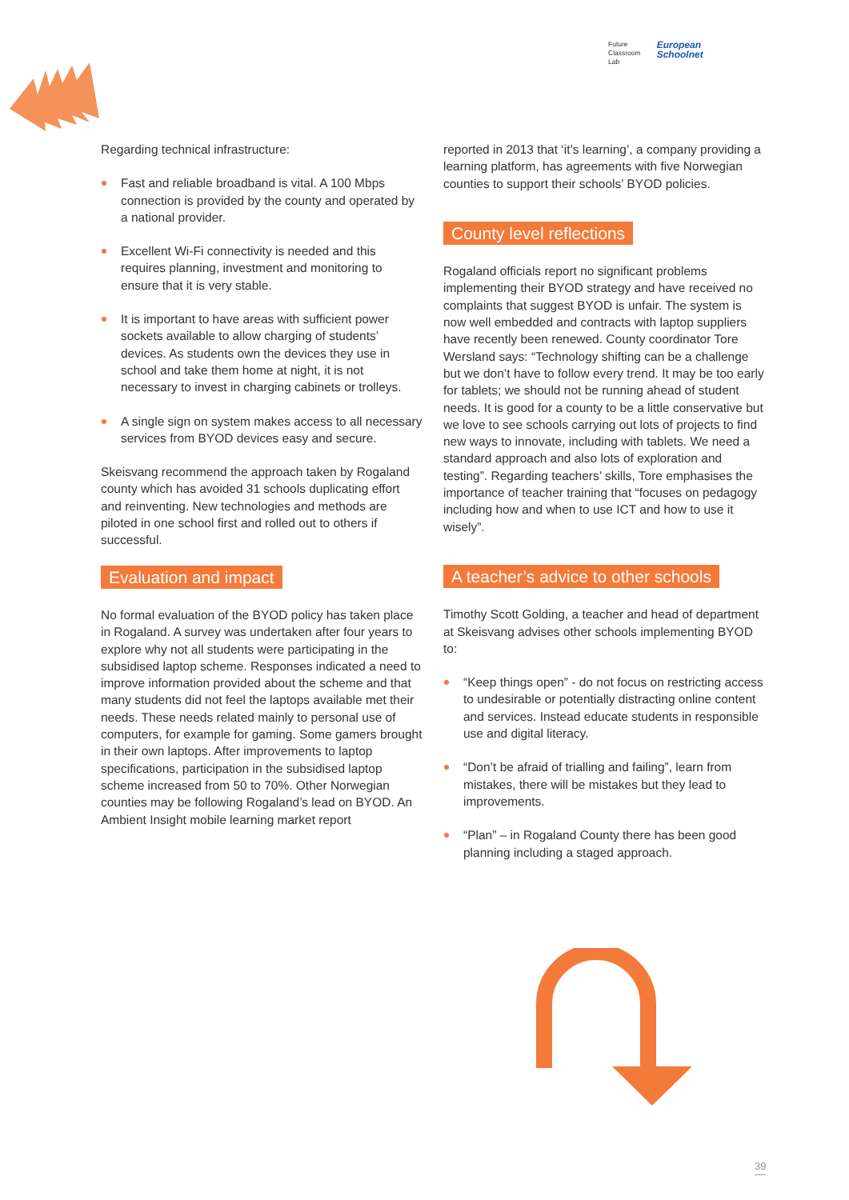Future
Classroom
Lab
European
Schoolnet
Regarding technical infrastructure:
Fast and reliable broadband is vital. A 100 Mbps connection is provided by the county and operated by a national provider.
Excellent Wi-Fi connectivity is needed and this requires planning, investment and monitoring to ensure that it is very stable.
It is important to have areas with sufficient power sockets available to allow charging of students’ devices. As students own the devices they use in school and take them home at night, it is not necessary to invest in charging cabinets or trolleys.
A single sign on system makes access to all necessary services from BYOD devices easy and secure.
Skeisvang recommend the approach taken by Rogaland county which has avoided 31 schools duplicating effort and reinventing. New technologies and methods are piloted in one school first and rolled out to others if successful.
Evaluation and impact
No formal evaluation of the BYOD policy has taken place in Rogaland. A survey was undertaken after four years to explore why not all students were participating in the subsidised laptop scheme. Responses indicated a need to improve information provided about the scheme and that many students did not feel the laptops available met their needs. These needs related mainly to personal use of computers, for example for gaming. Some gamers brought in their own laptops. After improvements to laptop specifications, participation in the subsidised laptop scheme increased from 50 to 70%. Other Norwegian counties may be following Rogaland’s lead on BYOD. An Ambient Insight mobile learning market report
reported in 2013 that ‘it’s learning’, a company providing a learning platform, has agreements with five Norwegian counties to support their schools’ BYOD policies.
County level reflections
Rogaland officials report no significant problems implementing their BYOD strategy and have received no complaints that suggest BYOD is unfair. The system is now well embedded and contracts with laptop suppliers have recently been renewed. County coordinator Tore Wersland says: “Technology shifting can be a challenge but we don’t have to follow every trend. It may be too early for tablets; we should not be running ahead of student needs. It is good for a county to be a little conservative but we love to see schools carrying out lots of projects to find new ways to innovate, including with tablets. We need a standard approach and also lots of exploration and testing”. Regarding teachers’ skills, Tore emphasises the importance of teacher training that “focuses on pedagogy including how and when to use ICT and how to use it wisely”.
A teacher’s advice to other schools
Timothy Scott Golding, a teacher and head of department at Skeisvang advises other schools implementing BYOD to:
“Keep things open” - do not focus on restricting access to undesirable or potentially distracting online content and services. Instead educate students in responsible use and digital literacy.
“Don’t be afraid of trialling and failing”, learn from mistakes, there will be mistakes but they lead to improvements.
“Plan” – in Rogaland County there has been good planning including a staged approach.
39